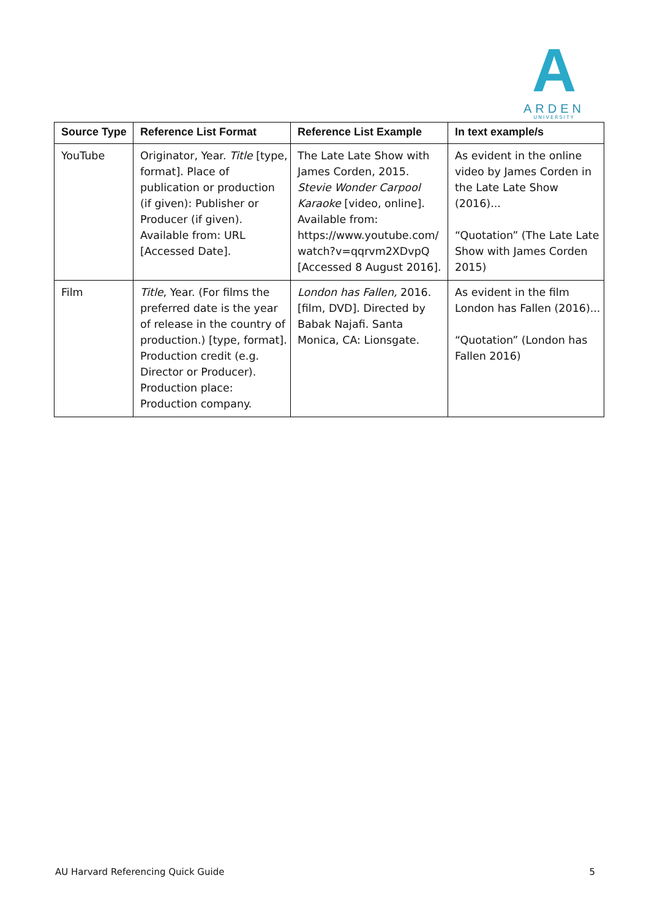A
ARDEN
UNIVERSITY
| Source Type | Reference List Format | Reference List Example | In text example/s |
| --- | --- | --- | --- |
| YouTube | Originator, Year. Title [type, format]. Place of publication or production (if given): Publisher or Producer (if given). Available from: URL [Accessed Date]. | The Late Late Show with James Corden, 2015. Stevie Wonder Carpool Karaoke [video, online]. Available from: https://www.youtube.com/ watch?v=qqrvm2XDvpQ [Accessed 8 August 2016]. | As evident in the online video by James Corden in the Late Late Show (2016)... “Quotation” (The Late Late Show with James Corden 2015) |
| Film | Title , Year. (For films the preferred date is the year of release in the country of production.) [type, format]. Production credit (e.g. Director or Producer). Production place: Production company. | London has Fallen, 2016. [film, DVD]. Directed by Babak Najafi. Santa Monica, CA: Lionsgate. | As evident in the film London has Fallen (2016)... “Quotation” (London has Fallen 2016) |
AU Harvard Referencing Quick Guide 5